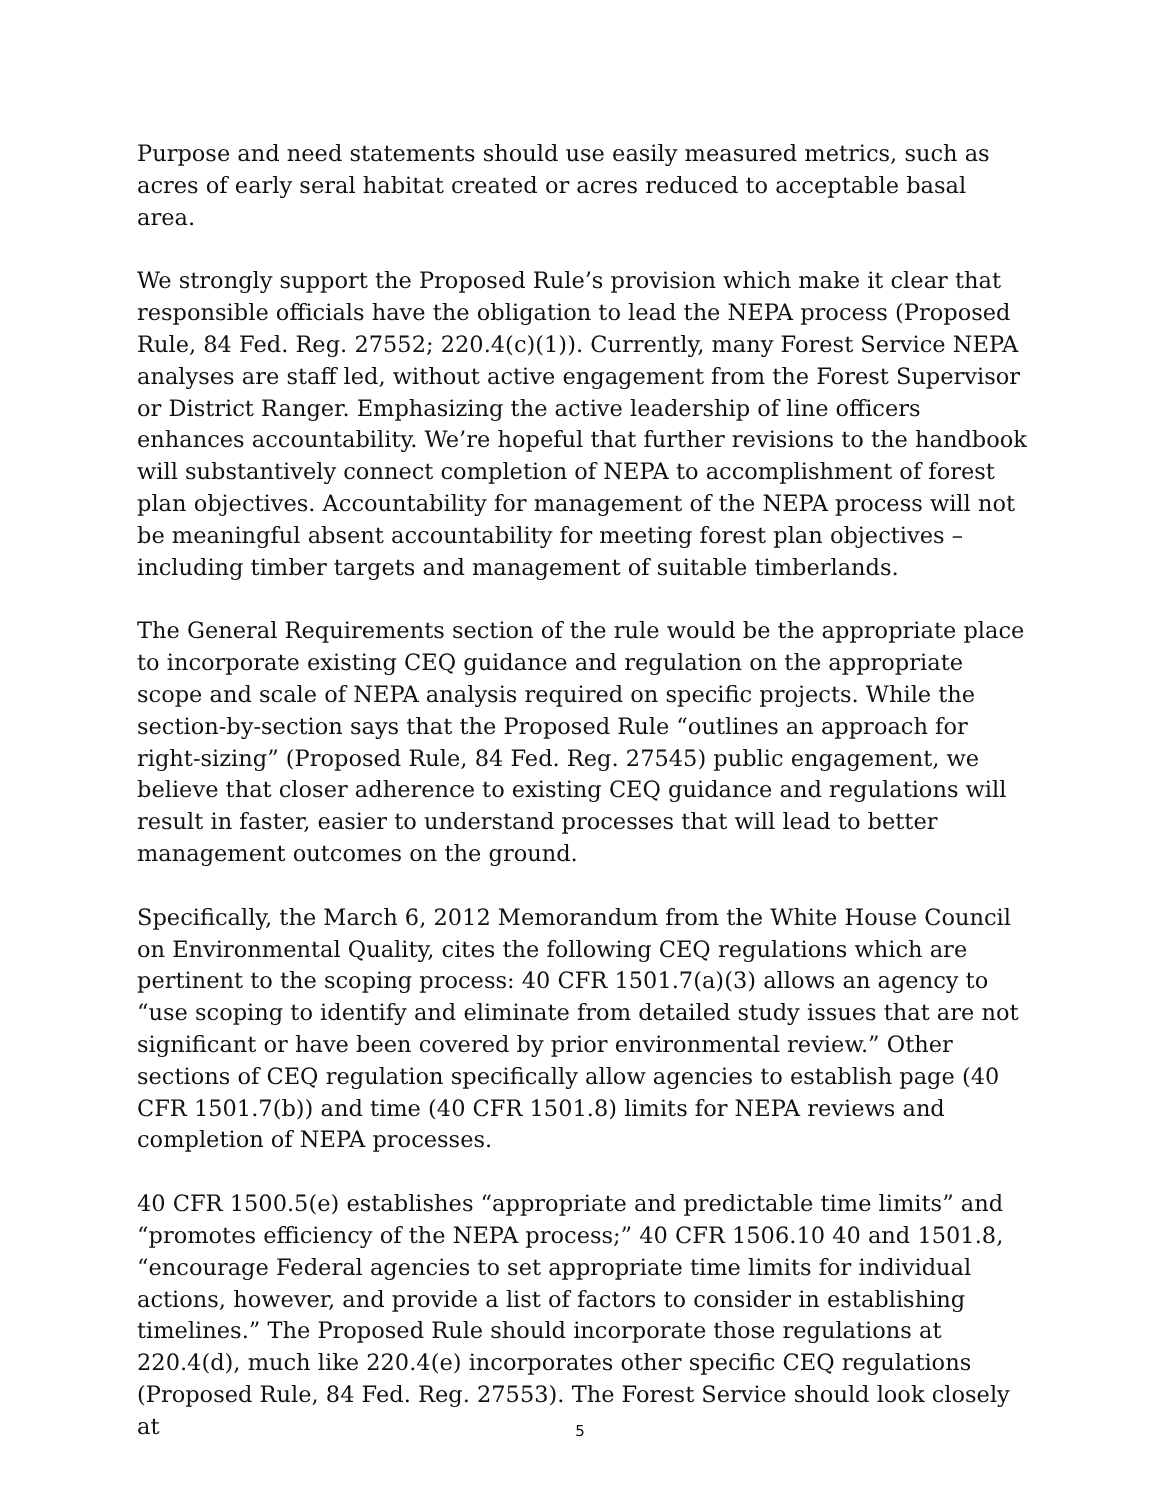Purpose and need statements should use easily measured metrics, such as acres of early seral habitat created or acres reduced to acceptable basal area.
We strongly support the Proposed Rule’s provision which make it clear that responsible officials have the obligation to lead the NEPA process (Proposed Rule, 84 Fed. Reg. 27552; 220.4(c)(1)). Currently, many Forest Service NEPA analyses are staff led, without active engagement from the Forest Supervisor or District Ranger. Emphasizing the active leadership of line officers enhances accountability. We’re hopeful that further revisions to the handbook will substantively connect completion of NEPA to accomplishment of forest plan objectives. Accountability for management of the NEPA process will not be meaningful absent accountability for meeting forest plan objectives – including timber targets and management of suitable timberlands.
The General Requirements section of the rule would be the appropriate place to incorporate existing CEQ guidance and regulation on the appropriate scope and scale of NEPA analysis required on specific projects. While the section-by-section says that the Proposed Rule “outlines an approach for right-sizing” (Proposed Rule, 84 Fed. Reg. 27545) public engagement, we believe that closer adherence to existing CEQ guidance and regulations will result in faster, easier to understand processes that will lead to better management outcomes on the ground.
Specifically, the March 6, 2012 Memorandum from the White House Council on Environmental Quality, cites the following CEQ regulations which are pertinent to the scoping process: 40 CFR 1501.7(a)(3) allows an agency to “use scoping to identify and eliminate from detailed study issues that are not significant or have been covered by prior environmental review.” Other sections of CEQ regulation specifically allow agencies to establish page (40 CFR 1501.7(b)) and time (40 CFR 1501.8) limits for NEPA reviews and completion of NEPA processes.
40 CFR 1500.5(e) establishes “appropriate and predictable time limits” and “promotes efficiency of the NEPA process;” 40 CFR 1506.10 40 and 1501.8, “encourage Federal agencies to set appropriate time limits for individual actions, however, and provide a list of factors to consider in establishing timelines.” The Proposed Rule should incorporate those regulations at 220.4(d), much like 220.4(e) incorporates other specific CEQ regulations (Proposed Rule, 84 Fed. Reg. 27553). The Forest Service should look closely at
5